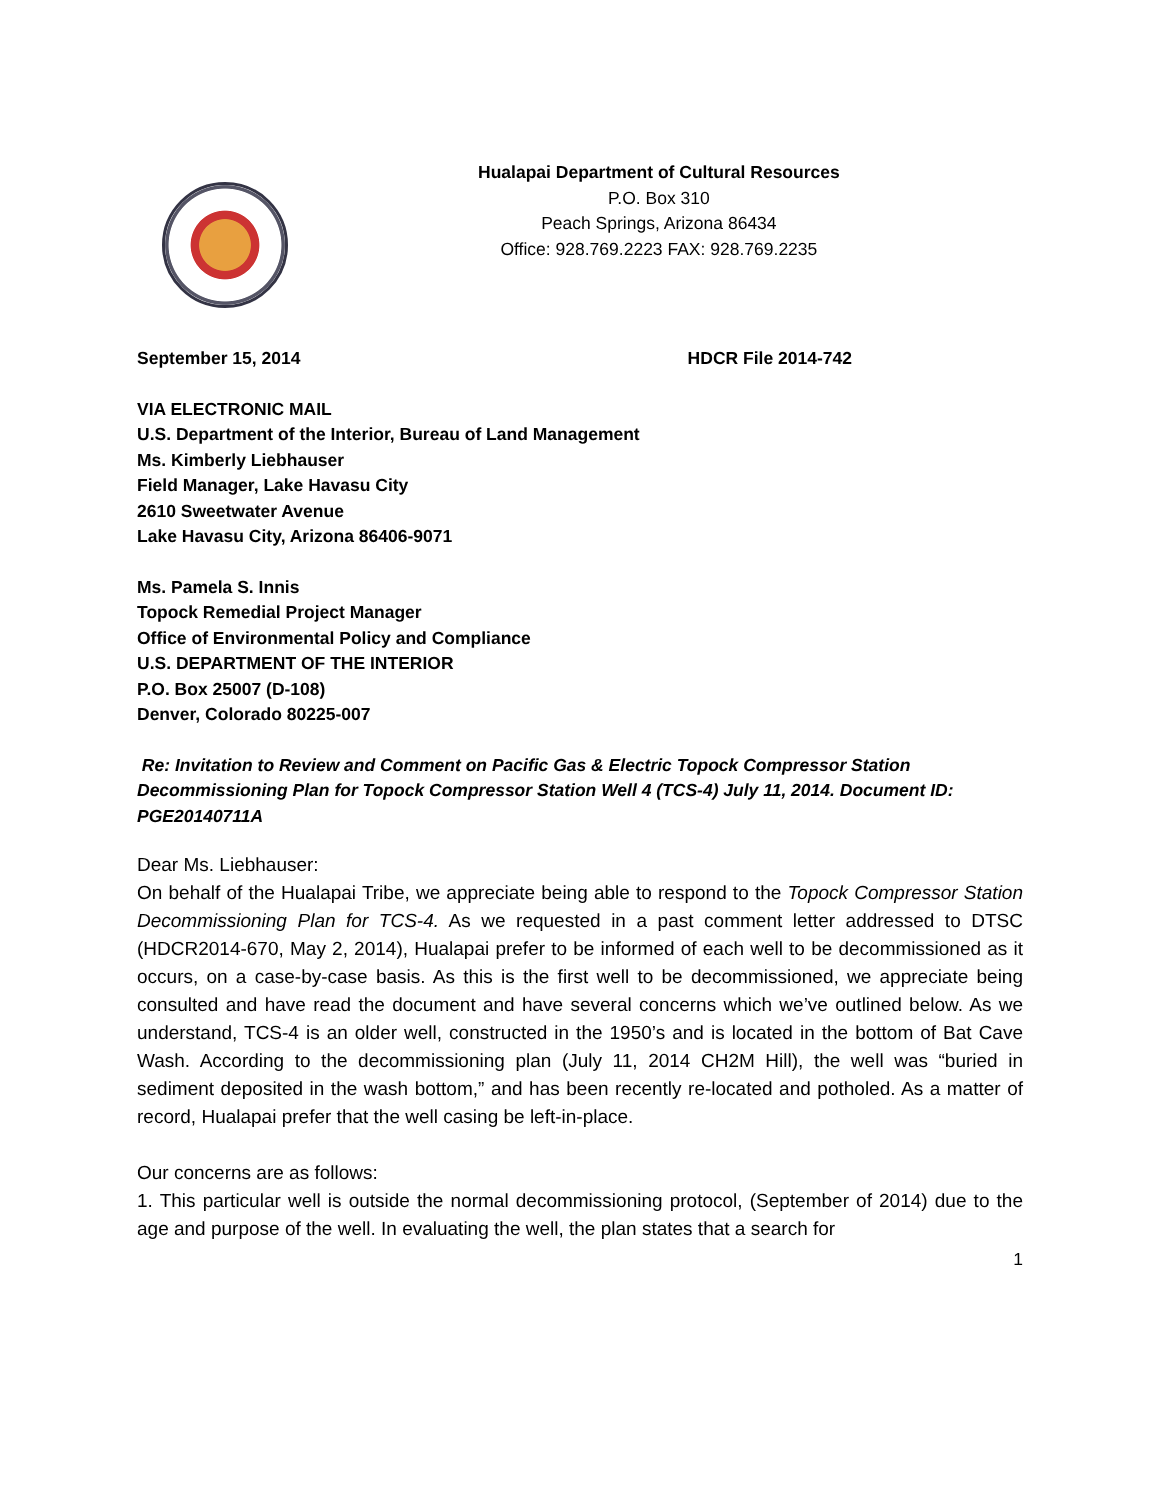Hualapai Department of Cultural Resources
P.O. Box 310
Peach Springs, Arizona 86434
Office: 928.769.2223 FAX: 928.769.2235
September 15, 2014 HDCR File 2014-742
VIA ELECTRONIC MAIL
U.S. Department of the Interior, Bureau of Land Management
Ms. Kimberly Liebhauser
Field Manager, Lake Havasu City
2610 Sweetwater Avenue
Lake Havasu City, Arizona 86406-9071
Ms. Pamela S. Innis
Topock Remedial Project Manager
Office of Environmental Policy and Compliance
U.S. DEPARTMENT OF THE INTERIOR
P.O. Box 25007 (D-108)
Denver, Colorado 80225-007
Re: Invitation to Review and Comment on Pacific Gas & Electric Topock Compressor Station Decommissioning Plan for Topock Compressor Station Well 4 (TCS-4) July 11, 2014. Document ID: PGE20140711A
Dear Ms. Liebhauser:
On behalf of the Hualapai Tribe, we appreciate being able to respond to the Topock Compressor Station Decommissioning Plan for TCS-4. As we requested in a past comment letter addressed to DTSC (HDCR2014-670, May 2, 2014), Hualapai prefer to be informed of each well to be decommissioned as it occurs, on a case-by-case basis. As this is the first well to be decommissioned, we appreciate being consulted and have read the document and have several concerns which we’ve outlined below. As we understand, TCS-4 is an older well, constructed in the 1950’s and is located in the bottom of Bat Cave Wash. According to the decommissioning plan (July 11, 2014 CH2M Hill), the well was “buried in sediment deposited in the wash bottom,” and has been recently re-located and potholed. As a matter of record, Hualapai prefer that the well casing be left-in-place.
Our concerns are as follows:
1. This particular well is outside the normal decommissioning protocol, (September of 2014) due to the age and purpose of the well. In evaluating the well, the plan states that a search for
1